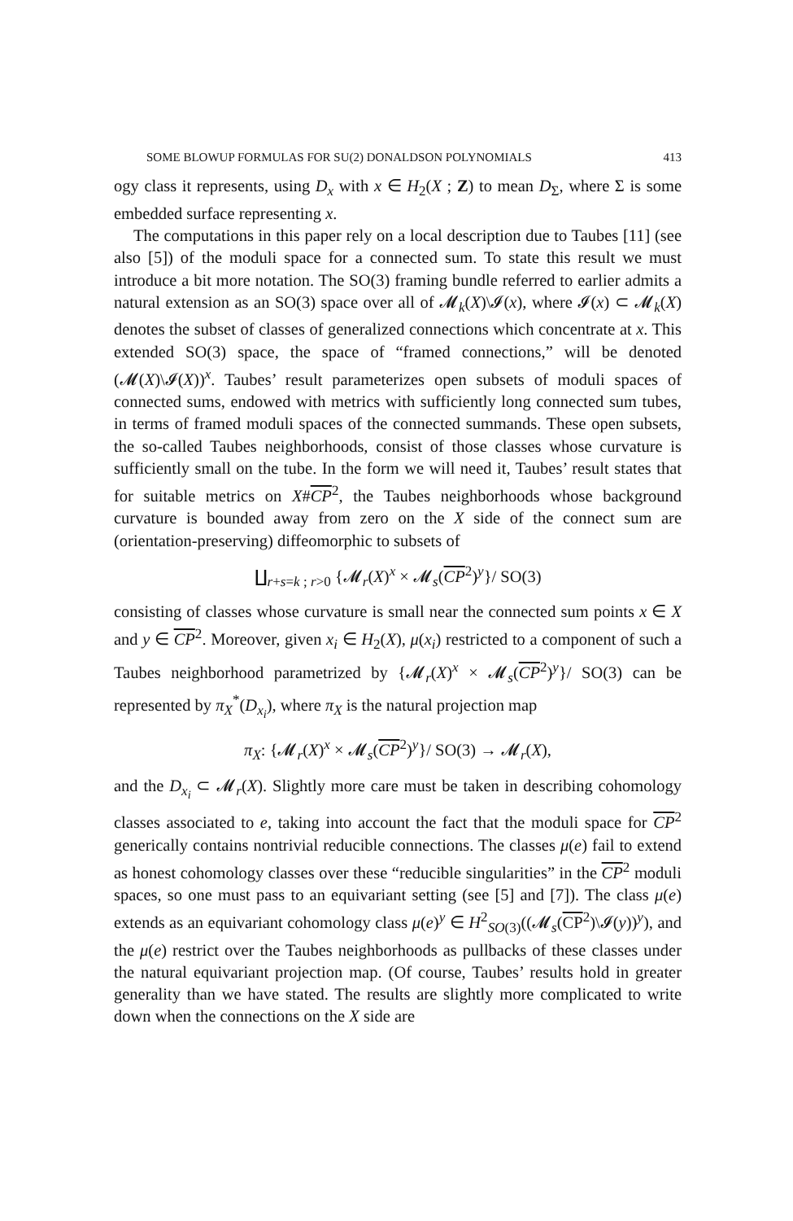SOME BLOWUP FORMULAS FOR SU(2) DONALDSON POLYNOMIALS 413
ogy class it represents, using D<sub>x</sub> with x ∈ H<sub>2</sub>(X ; Z) to mean D<sub>Σ</sub>, where Σ is some embedded surface representing x.
The computations in this paper rely on a local description due to Taubes [11] (see also [5]) of the moduli space for a connected sum. To state this result we must introduce a bit more notation. The SO(3) framing bundle referred to earlier admits a natural extension as an SO(3) space over all of 𝓜<sub>k</sub>(X)\𝓘(x), where 𝓘(x) ⊂ 𝓜<sub>k</sub>(X) denotes the subset of classes of generalized connections which concentrate at x. This extended SO(3) space, the space of “framed connections,” will be denoted (𝓜(X)\𝓘(X))<sup>x</sup>. Taubes’ result parameterizes open subsets of moduli spaces of connected sums, endowed with metrics with sufficiently long connected sum tubes, in terms of framed moduli spaces of the connected summands. These open subsets, the so-called Taubes neighborhoods, consist of those classes whose curvature is sufficiently small on the tube. In the form we will need it, Taubes’ result states that for suitable metrics on X#CP<sup>2</sup>, the Taubes neighborhoods whose background curvature is bounded away from zero on the X side of the connect sum are (orientation-preserving) diffeomorphic to subsets of
∐<sub>r+s=k ; r>0</sub> {𝓜<sub>r</sub>(X)<sup>x</sup> × 𝓜<sub>s</sub>(CP<sup>2</sup>)<sup>y</sup>}/ SO(3)
consisting of classes whose curvature is small near the connected sum points x ∈ X and y ∈ CP<sup>2</sup>. Moreover, given x<sub>i</sub> ∈ H<sub>2</sub>(X), μ(x<sub>i</sub>) restricted to a component of such a Taubes neighborhood parametrized by {𝓜<sub>r</sub>(X)<sup>x</sup> × 𝓜<sub>s</sub>(CP<sup>2</sup>)<sup>y</sup>}/ SO(3) can be represented by π<sub>X</sub><sup>*</sup>(D<sub>x<sub>i</sub></sub>), where π<sub>X</sub> is the natural projection map
π<sub>X</sub>: {𝓜<sub>r</sub>(X)<sup>x</sup> × 𝓜<sub>s</sub>(CP<sup>2</sup>)<sup>y</sup>}/ SO(3) → 𝓜<sub>r</sub>(X),
and the D<sub>x<sub>i</sub></sub> ⊂ 𝓜<sub>r</sub>(X). Slightly more care must be taken in describing cohomology classes associated to e, taking into account the fact that the moduli space for CP<sup>2</sup> generically contains nontrivial reducible connections. The classes μ(e) fail to extend as honest cohomology classes over these “reducible singularities” in the CP<sup>2</sup> moduli spaces, so one must pass to an equivariant setting (see [5] and [7]). The class μ(e) extends as an equivariant cohomology class μ(e)<sup>y</sup> ∈ H<sup>2</sup><sub>SO(3)</sub>((𝓜<sub>s</sub>(CP<sup>2</sup>)\𝓘(y))<sup>y</sup>), and the μ(e) restrict over the Taubes neighborhoods as pullbacks of these classes under the natural equivariant projection map. (Of course, Taubes’ results hold in greater generality than we have stated. The results are slightly more complicated to write down when the connections on the X side are